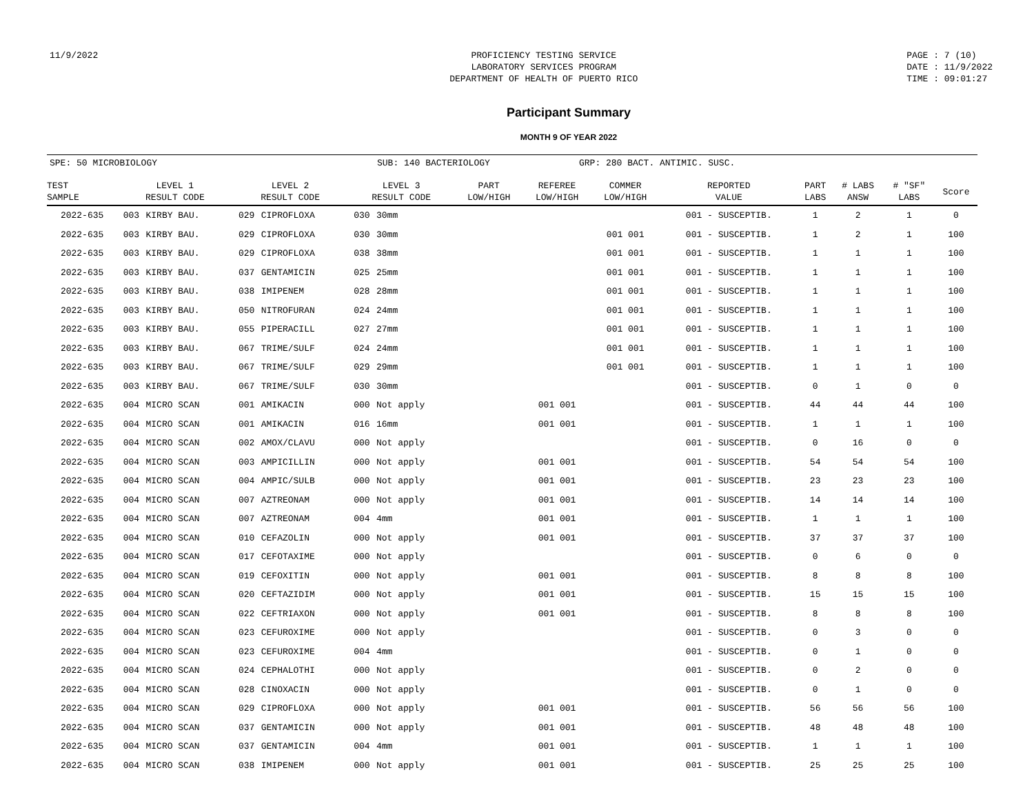11/9/2022 PROFICIENCY TESTING SERVICE
LABORATORY SERVICES PROGRAM
DEPARTMENT OF HEALTH OF PUERTO RICO
PAGE : 7 (10)
DATE : 11/9/2022
TIME : 09:01:27
Participant Summary
MONTH 9 OF YEAR 2022
SPE: 50 MICROBIOLOGY SUB: 140 BACTERIOLOGY GRP: 280 BACT. ANTIMIC. SUSC.
| TEST SAMPLE | LEVEL 1 RESULT CODE | | LEVEL 2 RESULT CODE | | LEVEL 3 RESULT CODE | | PART LOW/HIGH | REFEREE LOW/HIGH | COMMER LOW/HIGH | REPORTED VALUE | PART LABS | # LABS ANSW | # "SF" LABS | Score |
| --- | --- | --- | --- | --- | --- | --- | --- | --- | --- | --- | --- | --- | --- | --- |
| 2022-635 | 003 | KIRBY BAU. | 029 | CIPROFLOXA | 030 | 30mm | | | | 001 - SUSCEPTIB. | 1 | 2 | 1 | 0 |
| 2022-635 | 003 | KIRBY BAU. | 029 | CIPROFLOXA | 030 | 30mm | | | 001 001 | 001 - SUSCEPTIB. | 1 | 2 | 1 | 100 |
| 2022-635 | 003 | KIRBY BAU. | 029 | CIPROFLOXA | 038 | 38mm | | | 001 001 | 001 - SUSCEPTIB. | 1 | 1 | 1 | 100 |
| 2022-635 | 003 | KIRBY BAU. | 037 | GENTAMICIN | 025 | 25mm | | | 001 001 | 001 - SUSCEPTIB. | 1 | 1 | 1 | 100 |
| 2022-635 | 003 | KIRBY BAU. | 038 | IMIPENEM | 028 | 28mm | | | 001 001 | 001 - SUSCEPTIB. | 1 | 1 | 1 | 100 |
| 2022-635 | 003 | KIRBY BAU. | 050 | NITROFURAN | 024 | 24mm | | | 001 001 | 001 - SUSCEPTIB. | 1 | 1 | 1 | 100 |
| 2022-635 | 003 | KIRBY BAU. | 055 | PIPERACILL | 027 | 27mm | | | 001 001 | 001 - SUSCEPTIB. | 1 | 1 | 1 | 100 |
| 2022-635 | 003 | KIRBY BAU. | 067 | TRIME/SULF | 024 | 24mm | | | 001 001 | 001 - SUSCEPTIB. | 1 | 1 | 1 | 100 |
| 2022-635 | 003 | KIRBY BAU. | 067 | TRIME/SULF | 029 | 29mm | | | 001 001 | 001 - SUSCEPTIB. | 1 | 1 | 1 | 100 |
| 2022-635 | 003 | KIRBY BAU. | 067 | TRIME/SULF | 030 | 30mm | | | | 001 - SUSCEPTIB. | 0 | 1 | 0 | 0 |
| 2022-635 | 004 | MICRO SCAN | 001 | AMIKACIN | 000 | Not apply | | 001 001 | | 001 - SUSCEPTIB. | 44 | 44 | 44 | 100 |
| 2022-635 | 004 | MICRO SCAN | 001 | AMIKACIN | 016 | 16mm | | 001 001 | | 001 - SUSCEPTIB. | 1 | 1 | 1 | 100 |
| 2022-635 | 004 | MICRO SCAN | 002 | AMOX/CLAVU | 000 | Not apply | | | | 001 - SUSCEPTIB. | 0 | 16 | 0 | 0 |
| 2022-635 | 004 | MICRO SCAN | 003 | AMPICILLIN | 000 | Not apply | | 001 001 | | 001 - SUSCEPTIB. | 54 | 54 | 54 | 100 |
| 2022-635 | 004 | MICRO SCAN | 004 | AMPIC/SULB | 000 | Not apply | | 001 001 | | 001 - SUSCEPTIB. | 23 | 23 | 23 | 100 |
| 2022-635 | 004 | MICRO SCAN | 007 | AZTREONAM | 000 | Not apply | | 001 001 | | 001 - SUSCEPTIB. | 14 | 14 | 14 | 100 |
| 2022-635 | 004 | MICRO SCAN | 007 | AZTREONAM | 004 | 4mm | | 001 001 | | 001 - SUSCEPTIB. | 1 | 1 | 1 | 100 |
| 2022-635 | 004 | MICRO SCAN | 010 | CEFAZOLIN | 000 | Not apply | | 001 001 | | 001 - SUSCEPTIB. | 37 | 37 | 37 | 100 |
| 2022-635 | 004 | MICRO SCAN | 017 | CEFOTAXIME | 000 | Not apply | | | | 001 - SUSCEPTIB. | 0 | 6 | 0 | 0 |
| 2022-635 | 004 | MICRO SCAN | 019 | CEFOXITIN | 000 | Not apply | | 001 001 | | 001 - SUSCEPTIB. | 8 | 8 | 8 | 100 |
| 2022-635 | 004 | MICRO SCAN | 020 | CEFTAZIDIM | 000 | Not apply | | 001 001 | | 001 - SUSCEPTIB. | 15 | 15 | 15 | 100 |
| 2022-635 | 004 | MICRO SCAN | 022 | CEFTRIAXON | 000 | Not apply | | 001 001 | | 001 - SUSCEPTIB. | 8 | 8 | 8 | 100 |
| 2022-635 | 004 | MICRO SCAN | 023 | CEFUROXIME | 000 | Not apply | | | | 001 - SUSCEPTIB. | 0 | 3 | 0 | 0 |
| 2022-635 | 004 | MICRO SCAN | 023 | CEFUROXIME | 004 | 4mm | | | | 001 - SUSCEPTIB. | 0 | 1 | 0 | 0 |
| 2022-635 | 004 | MICRO SCAN | 024 | CEPHALOTHI | 000 | Not apply | | | | 001 - SUSCEPTIB. | 0 | 2 | 0 | 0 |
| 2022-635 | 004 | MICRO SCAN | 028 | CINOXACIN | 000 | Not apply | | | | 001 - SUSCEPTIB. | 0 | 1 | 0 | 0 |
| 2022-635 | 004 | MICRO SCAN | 029 | CIPROFLOXA | 000 | Not apply | | 001 001 | | 001 - SUSCEPTIB. | 56 | 56 | 56 | 100 |
| 2022-635 | 004 | MICRO SCAN | 037 | GENTAMICIN | 000 | Not apply | | 001 001 | | 001 - SUSCEPTIB. | 48 | 48 | 48 | 100 |
| 2022-635 | 004 | MICRO SCAN | 037 | GENTAMICIN | 004 | 4mm | | 001 001 | | 001 - SUSCEPTIB. | 1 | 1 | 1 | 100 |
| 2022-635 | 004 | MICRO SCAN | 038 | IMIPENEM | 000 | Not apply | | 001 001 | | 001 - SUSCEPTIB. | 25 | 25 | 25 | 100 |